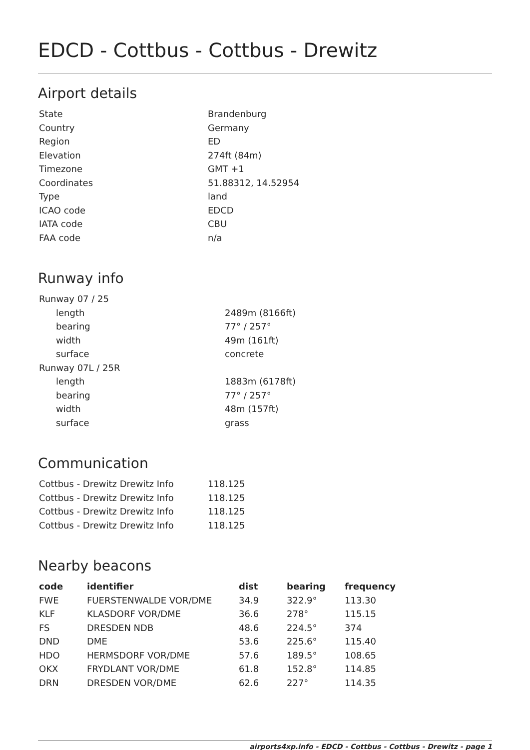EDCD - Cottbus - Cottbus - Drewitz
Airport details
| State | Brandenburg |
| Country | Germany |
| Region | ED |
| Elevation | 274ft (84m) |
| Timezone | GMT +1 |
| Coordinates | 51.88312, 14.52954 |
| Type | land |
| ICAO code | EDCD |
| IATA code | CBU |
| FAA code | n/a |
Runway info
| Runway 07 / 25 | |
| length | 2489m (8166ft) |
| bearing | 77° / 257° |
| width | 49m (161ft) |
| surface | concrete |
| Runway 07L / 25R | |
| length | 1883m (6178ft) |
| bearing | 77° / 257° |
| width | 48m (157ft) |
| surface | grass |
Communication
| Cottbus - Drewitz Drewitz Info | 118.125 |
| Cottbus - Drewitz Drewitz Info | 118.125 |
| Cottbus - Drewitz Drewitz Info | 118.125 |
| Cottbus - Drewitz Drewitz Info | 118.125 |
Nearby beacons
| code | identifier | dist | bearing | frequency |
| --- | --- | --- | --- | --- |
| FWE | FUERSTENWALDE VOR/DME | 34.9 | 322.9° | 113.30 |
| KLF | KLASDORF VOR/DME | 36.6 | 278° | 115.15 |
| FS | DRESDEN NDB | 48.6 | 224.5° | 374 |
| DND | DME | 53.6 | 225.6° | 115.40 |
| HDO | HERMSDORF VOR/DME | 57.6 | 189.5° | 108.65 |
| OKX | FRYDLANT VOR/DME | 61.8 | 152.8° | 114.85 |
| DRN | DRESDEN VOR/DME | 62.6 | 227° | 114.35 |
airports4xp.info - EDCD - Cottbus - Cottbus - Drewitz - page 1